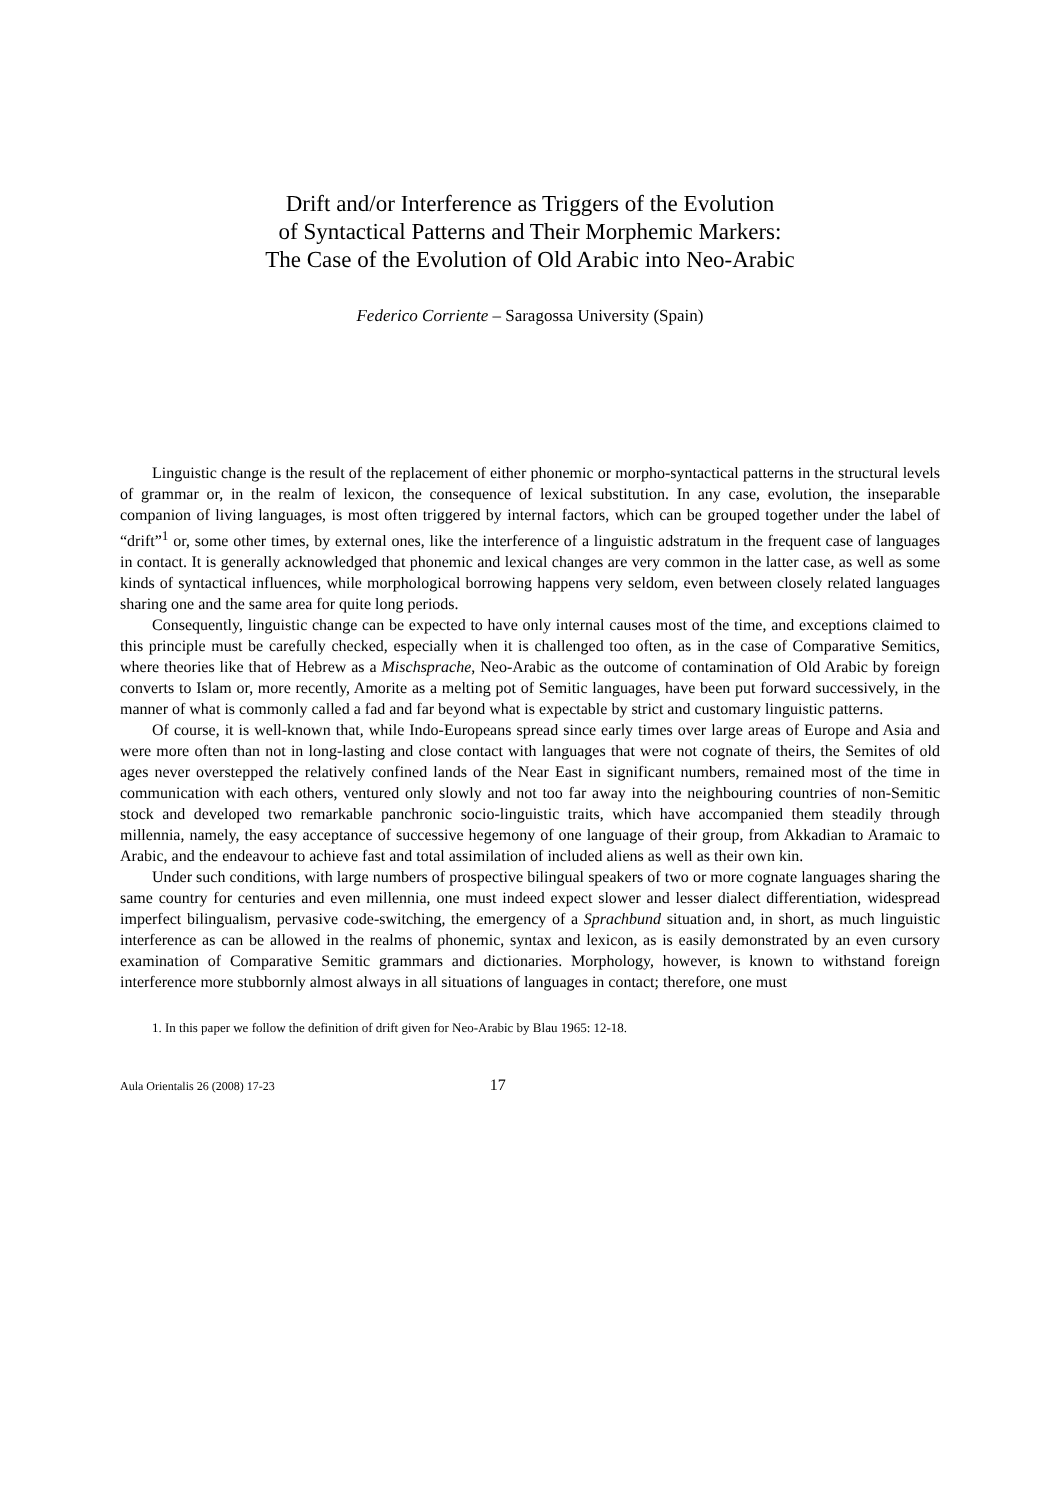Drift and/or Interference as Triggers of the Evolution
of Syntactical Patterns and Their Morphemic Markers:
The Case of the Evolution of Old Arabic into Neo-Arabic
Federico Corriente – Saragossa University (Spain)
Linguistic change is the result of the replacement of either phonemic or morpho-syntactical patterns in the structural levels of grammar or, in the realm of lexicon, the consequence of lexical substitution. In any case, evolution, the inseparable companion of living languages, is most often triggered by internal factors, which can be grouped together under the label of “drift”<sup>1</sup> or, some other times, by external ones, like the interference of a linguistic adstratum in the frequent case of languages in contact. It is generally acknowledged that phonemic and lexical changes are very common in the latter case, as well as some kinds of syntactical influences, while morphological borrowing happens very seldom, even between closely related languages sharing one and the same area for quite long periods.
Consequently, linguistic change can be expected to have only internal causes most of the time, and exceptions claimed to this principle must be carefully checked, especially when it is challenged too often, as in the case of Comparative Semitics, where theories like that of Hebrew as a Mischsprache, Neo-Arabic as the outcome of contamination of Old Arabic by foreign converts to Islam or, more recently, Amorite as a melting pot of Semitic languages, have been put forward successively, in the manner of what is commonly called a fad and far beyond what is expectable by strict and customary linguistic patterns.
Of course, it is well-known that, while Indo-Europeans spread since early times over large areas of Europe and Asia and were more often than not in long-lasting and close contact with languages that were not cognate of theirs, the Semites of old ages never overstepped the relatively confined lands of the Near East in significant numbers, remained most of the time in communication with each others, ventured only slowly and not too far away into the neighbouring countries of non-Semitic stock and developed two remarkable panchronic socio-linguistic traits, which have accompanied them steadily through millennia, namely, the easy acceptance of successive hegemony of one language of their group, from Akkadian to Aramaic to Arabic, and the endeavour to achieve fast and total assimilation of included aliens as well as their own kin.
Under such conditions, with large numbers of prospective bilingual speakers of two or more cognate languages sharing the same country for centuries and even millennia, one must indeed expect slower and lesser dialect differentiation, widespread imperfect bilingualism, pervasive code-switching, the emergency of a Sprachbund situation and, in short, as much linguistic interference as can be allowed in the realms of phonemic, syntax and lexicon, as is easily demonstrated by an even cursory examination of Comparative Semitic grammars and dictionaries. Morphology, however, is known to withstand foreign interference more stubbornly almost always in all situations of languages in contact; therefore, one must
1. In this paper we follow the definition of drift given for Neo-Arabic by Blau 1965: 12-18.
Aula Orientalis 26 (2008) 17-23 17